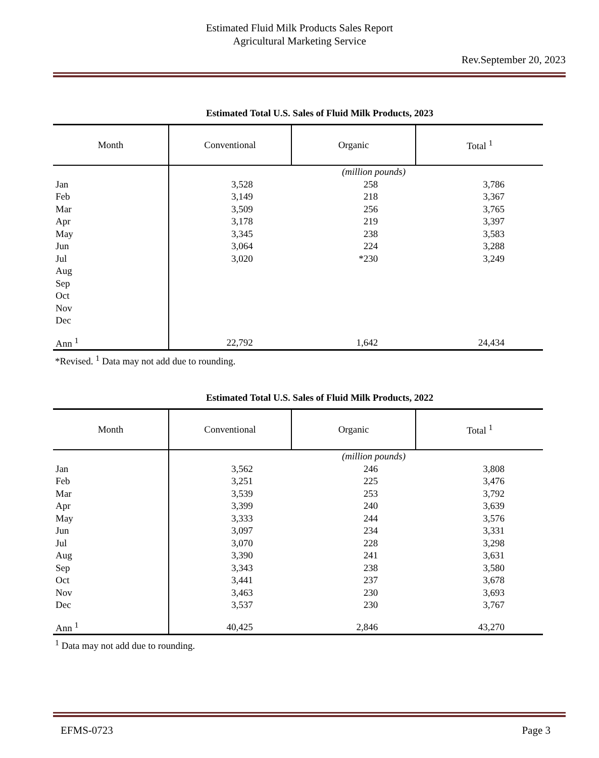Estimated Fluid Milk Products Sales Report
Agricultural Marketing Service
Rev.September 20, 2023
Estimated Total U.S. Sales of Fluid Milk Products, 2023
| Month | Conventional | Organic | Total <sup>1</sup> |
| --- | --- | --- | --- |
| | (million pounds) | | |
| Jan | 3,528 | 258 | 3,786 |
| Feb | 3,149 | 218 | 3,367 |
| Mar | 3,509 | 256 | 3,765 |
| Apr | 3,178 | 219 | 3,397 |
| May | 3,345 | 238 | 3,583 |
| Jun | 3,064 | 224 | 3,288 |
| Jul | 3,020 | *230 | 3,249 |
| Aug | | | |
| Sep | | | |
| Oct | | | |
| Nov | | | |
| Dec | | | |
| Ann <sup>1</sup> | 22,792 | 1,642 | 24,434 |
*Revised. <sup>1</sup> Data may not add due to rounding.
Estimated Total U.S. Sales of Fluid Milk Products, 2022
| Month | Conventional | Organic | Total <sup>1</sup> |
| --- | --- | --- | --- |
| | (million pounds) | | |
| Jan | 3,562 | 246 | 3,808 |
| Feb | 3,251 | 225 | 3,476 |
| Mar | 3,539 | 253 | 3,792 |
| Apr | 3,399 | 240 | 3,639 |
| May | 3,333 | 244 | 3,576 |
| Jun | 3,097 | 234 | 3,331 |
| Jul | 3,070 | 228 | 3,298 |
| Aug | 3,390 | 241 | 3,631 |
| Sep | 3,343 | 238 | 3,580 |
| Oct | 3,441 | 237 | 3,678 |
| Nov | 3,463 | 230 | 3,693 |
| Dec | 3,537 | 230 | 3,767 |
| Ann <sup>1</sup> | 40,425 | 2,846 | 43,270 |
<sup>1</sup> Data may not add due to rounding.
EFMS-0723 Page 3